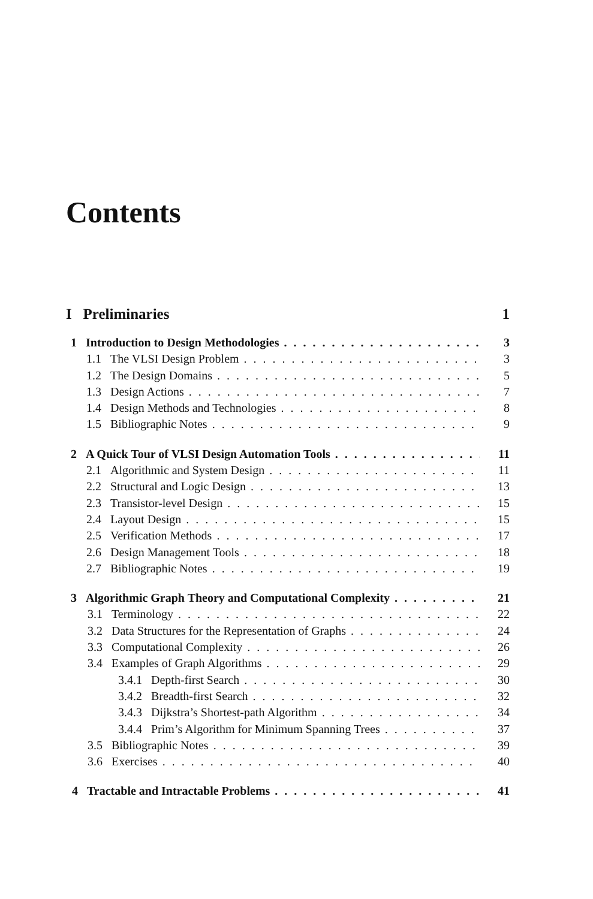Contents
I Preliminaries 1
1 Introduction to Design Methodologies 3
1.1 The VLSI Design Problem 3
1.2 The Design Domains 5
1.3 Design Actions 7
1.4 Design Methods and Technologies 8
1.5 Bibliographic Notes 9
2 A Quick Tour of VLSI Design Automation Tools 11
2.1 Algorithmic and System Design 11
2.2 Structural and Logic Design 13
2.3 Transistor-level Design 15
2.4 Layout Design 15
2.5 Verification Methods 17
2.6 Design Management Tools 18
2.7 Bibliographic Notes 19
3 Algorithmic Graph Theory and Computational Complexity 21
3.1 Terminology 22
3.2 Data Structures for the Representation of Graphs 24
3.3 Computational Complexity 26
3.4 Examples of Graph Algorithms 29
3.4.1 Depth-first Search 30
3.4.2 Breadth-first Search 32
3.4.3 Dijkstra’s Shortest-path Algorithm 34
3.4.4 Prim’s Algorithm for Minimum Spanning Trees 37
3.5 Bibliographic Notes 39
3.6 Exercises 40
4 Tractable and Intractable Problems 41